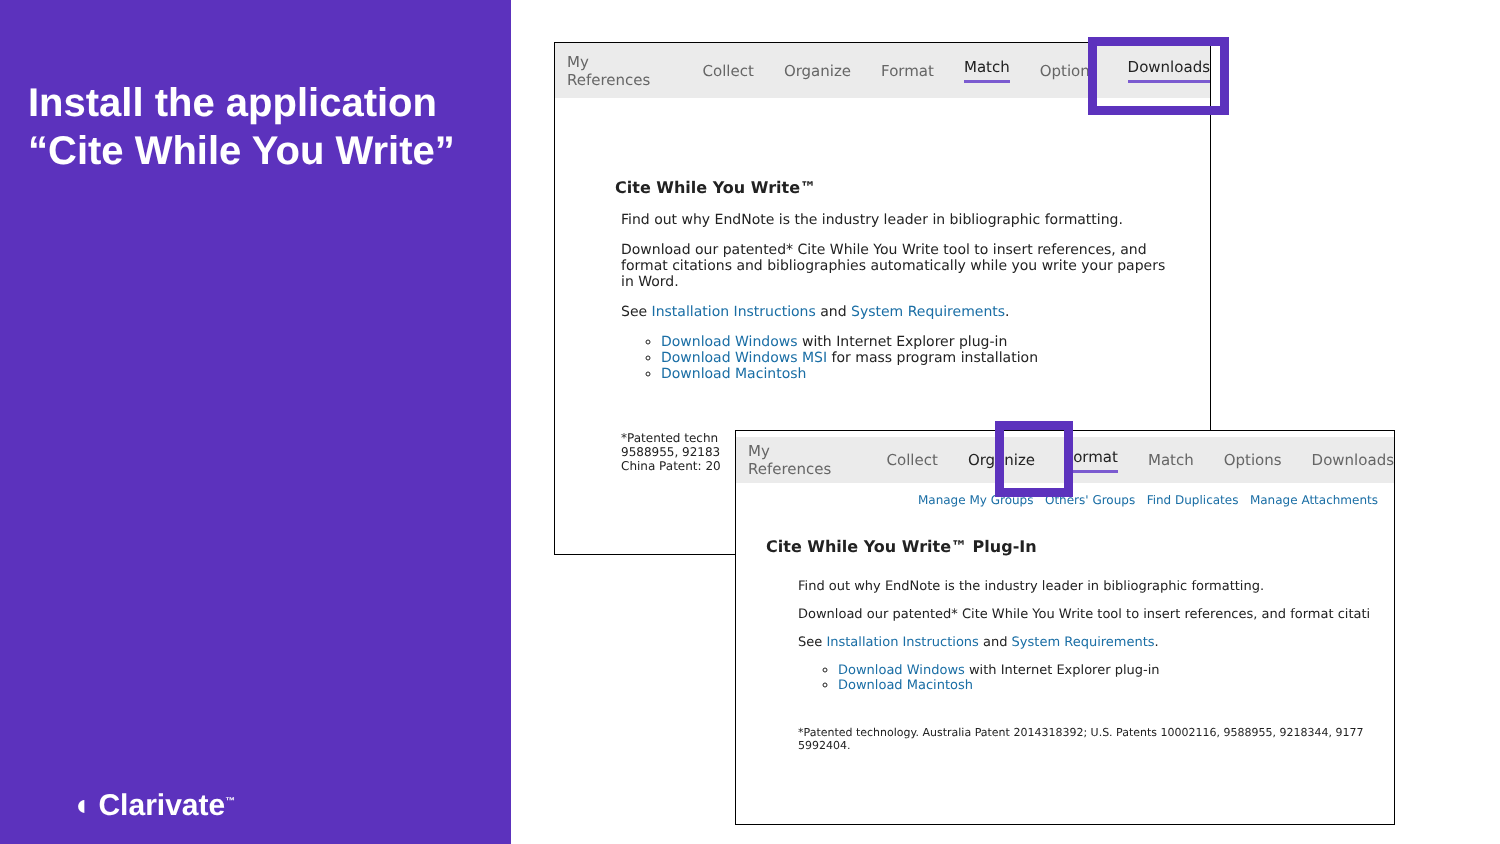Install the application “Cite While You Write”
◖ Clarivate<sup>™</sup>
My References Collect Organize Format Match Options Downloads
Cite While You Write™
Find out why EndNote is the industry leader in bibliographic formatting.
Download our patented* Cite While You Write tool to insert references, and format citations and bibliographies automatically while you write your papers in Word.
See Installation Instructions and System Requirements.
Download Windows with Internet Explorer plug-in
Download Windows MSI for mass program installation
Download Macintosh
*Patented techn
9588955, 92183
China Patent: 20
My References Collect Organize Format Match Options Downloads
Manage My Groups Others' Groups Find Duplicates Manage Attachments
Cite While You Write™ Plug-In
Find out why EndNote is the industry leader in bibliographic formatting.
Download our patented* Cite While You Write tool to insert references, and format citati
See Installation Instructions and System Requirements.
Download Windows with Internet Explorer plug-in
Download Macintosh
*Patented technology. Australia Patent 2014318392; U.S. Patents 10002116, 9588955, 9218344, 9177
5992404.